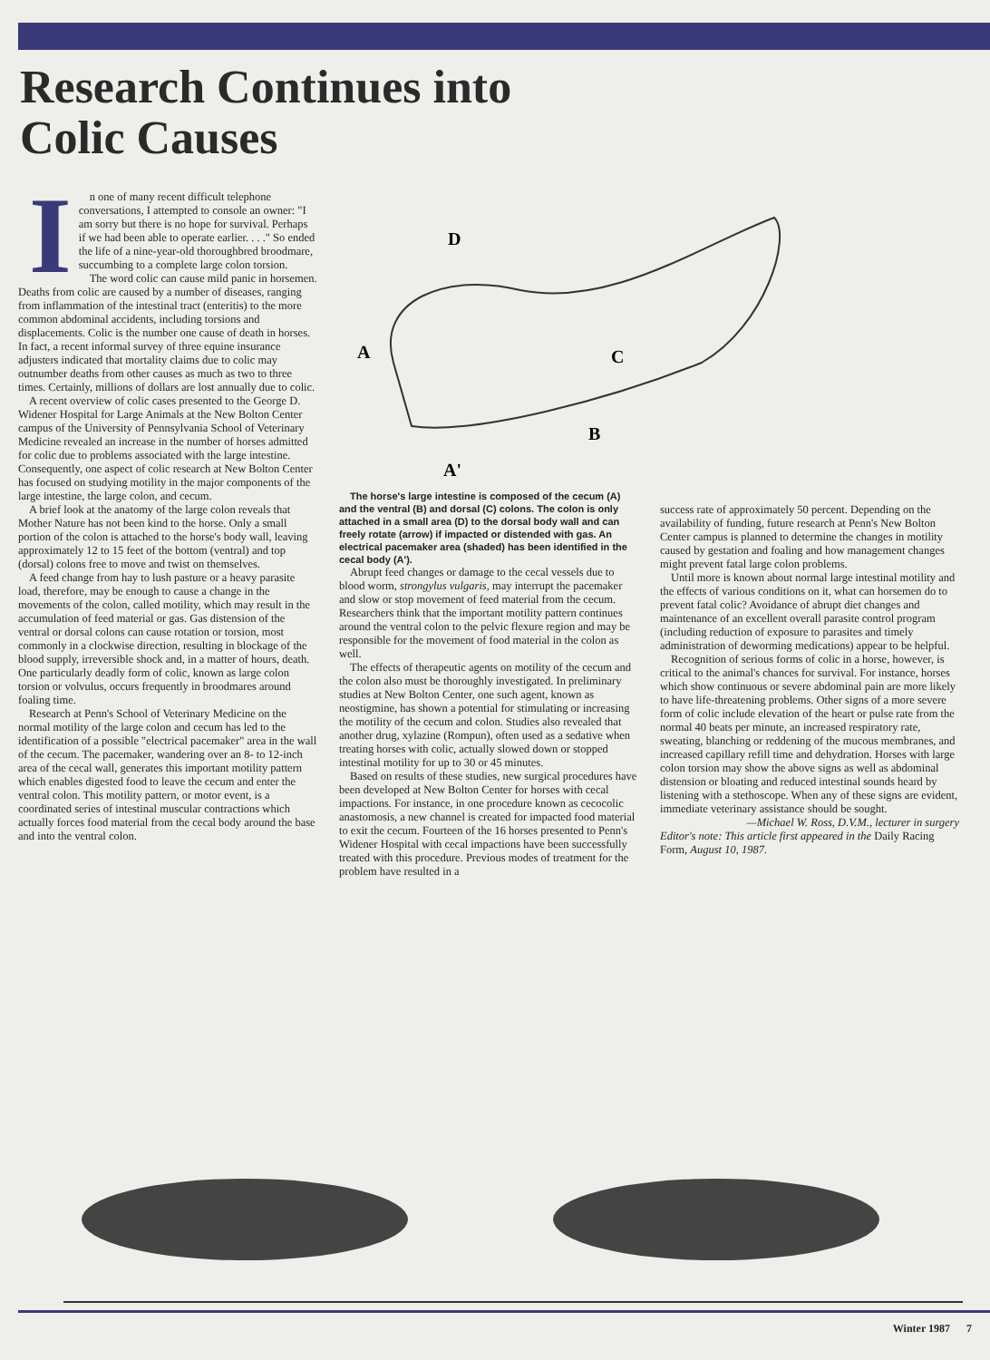Research Continues into
Colic Causes
In one of many recent difficult telephone conversations, I attempted to console an owner: "I am sorry but there is no hope for survival. Perhaps if we had been able to operate earlier. . . ." So ended the life of a nine-year-old thoroughbred broodmare, succumbing to a complete large colon torsion.
The word colic can cause mild panic in horsemen. Deaths from colic are caused by a number of diseases, ranging from inflammation of the intestinal tract (enteritis) to the more common abdominal accidents, including torsions and displacements. Colic is the number one cause of death in horses. In fact, a recent informal survey of three equine insurance adjusters indicated that mortality claims due to colic may outnumber deaths from other causes as much as two to three times. Certainly, millions of dollars are lost annually due to colic.
A recent overview of colic cases presented to the George D. Widener Hospital for Large Animals at the New Bolton Center campus of the University of Pennsylvania School of Veterinary Medicine revealed an increase in the number of horses admitted for colic due to problems associated with the large intestine. Consequently, one aspect of colic research at New Bolton Center has focused on studying motility in the major components of the large intestine, the large colon, and cecum.
A brief look at the anatomy of the large colon reveals that Mother Nature has not been kind to the horse. Only a small portion of the colon is attached to the horse's body wall, leaving approximately 12 to 15 feet of the bottom (ventral) and top (dorsal) colons free to move and twist on themselves.
A feed change from hay to lush pasture or a heavy parasite load, therefore, may be enough to cause a change in the movements of the colon, called motility, which may result in the accumulation of feed material or gas. Gas distension of the ventral or dorsal colons can cause rotation or torsion, most commonly in a clockwise direction, resulting in blockage of the blood supply, irreversible shock and, in a matter of hours, death. One particularly deadly form of colic, known as large colon torsion or volvulus, occurs frequently in broodmares around foaling time.
Research at Penn's School of Veterinary Medicine on the normal motility of the large colon and cecum has led to the identification of a possible "electrical pacemaker" area in the wall of the cecum. The pacemaker, wandering over an 8- to 12-inch area of the cecal wall, generates this important motility pattern which enables digested food to leave the cecum and enter the ventral colon. This motility pattern, or motor event, is a coordinated series of intestinal muscular contractions which actually forces food material from the cecal body around the base and into the ventral colon.
D
A
C
B
A'
The horse's large intestine is composed of the cecum (A) and the ventral (B) and dorsal (C) colons. The colon is only attached in a small area (D) to the dorsal body wall and can freely rotate (arrow) if impacted or distended with gas. An electrical pacemaker area (shaded) has been identified in the cecal body (A').
Abrupt feed changes or damage to the cecal vessels due to blood worm, strongylus vulgaris, may interrupt the pacemaker and slow or stop movement of feed material from the cecum. Researchers think that the important motility pattern continues around the ventral colon to the pelvic flexure region and may be responsible for the movement of food material in the colon as well.
The effects of therapeutic agents on motility of the cecum and the colon also must be thoroughly investigated. In preliminary studies at New Bolton Center, one such agent, known as neostigmine, has shown a potential for stimulating or increasing the motility of the cecum and colon. Studies also revealed that another drug, xylazine (Rompun), often used as a sedative when treating horses with colic, actually slowed down or stopped intestinal motility for up to 30 or 45 minutes.
Based on results of these studies, new surgical procedures have been developed at New Bolton Center for horses with cecal impactions. For instance, in one procedure known as cecocolic anastomosis, a new channel is created for impacted food material to exit the cecum. Fourteen of the 16 horses presented to Penn's Widener Hospital with cecal impactions have been successfully treated with this procedure. Previous modes of treatment for the problem have resulted in a
success rate of approximately 50 percent. Depending on the availability of funding, future research at Penn's New Bolton Center campus is planned to determine the changes in motility caused by gestation and foaling and how management changes might prevent fatal large colon problems.
Until more is known about normal large intestinal motility and the effects of various conditions on it, what can horsemen do to prevent fatal colic? Avoidance of abrupt diet changes and maintenance of an excellent overall parasite control program (including reduction of exposure to parasites and timely administration of deworming medications) appear to be helpful.
Recognition of serious forms of colic in a horse, however, is critical to the animal's chances for survival. For instance, horses which show continuous or severe abdominal pain are more likely to have life-threatening problems. Other signs of a more severe form of colic include elevation of the heart or pulse rate from the normal 40 beats per minute, an increased respiratory rate, sweating, blanching or reddening of the mucous membranes, and increased capillary refill time and dehydration. Horses with large colon torsion may show the above signs as well as abdominal distension or bloating and reduced intestinal sounds heard by listening with a stethoscope. When any of these signs are evident, immediate veterinary assistance should be sought.
—Michael W. Ross, D.V.M., lecturer in surgery
Editor's note: This article first appeared in the Daily Racing Form, August 10, 1987.
Winter 1987 7